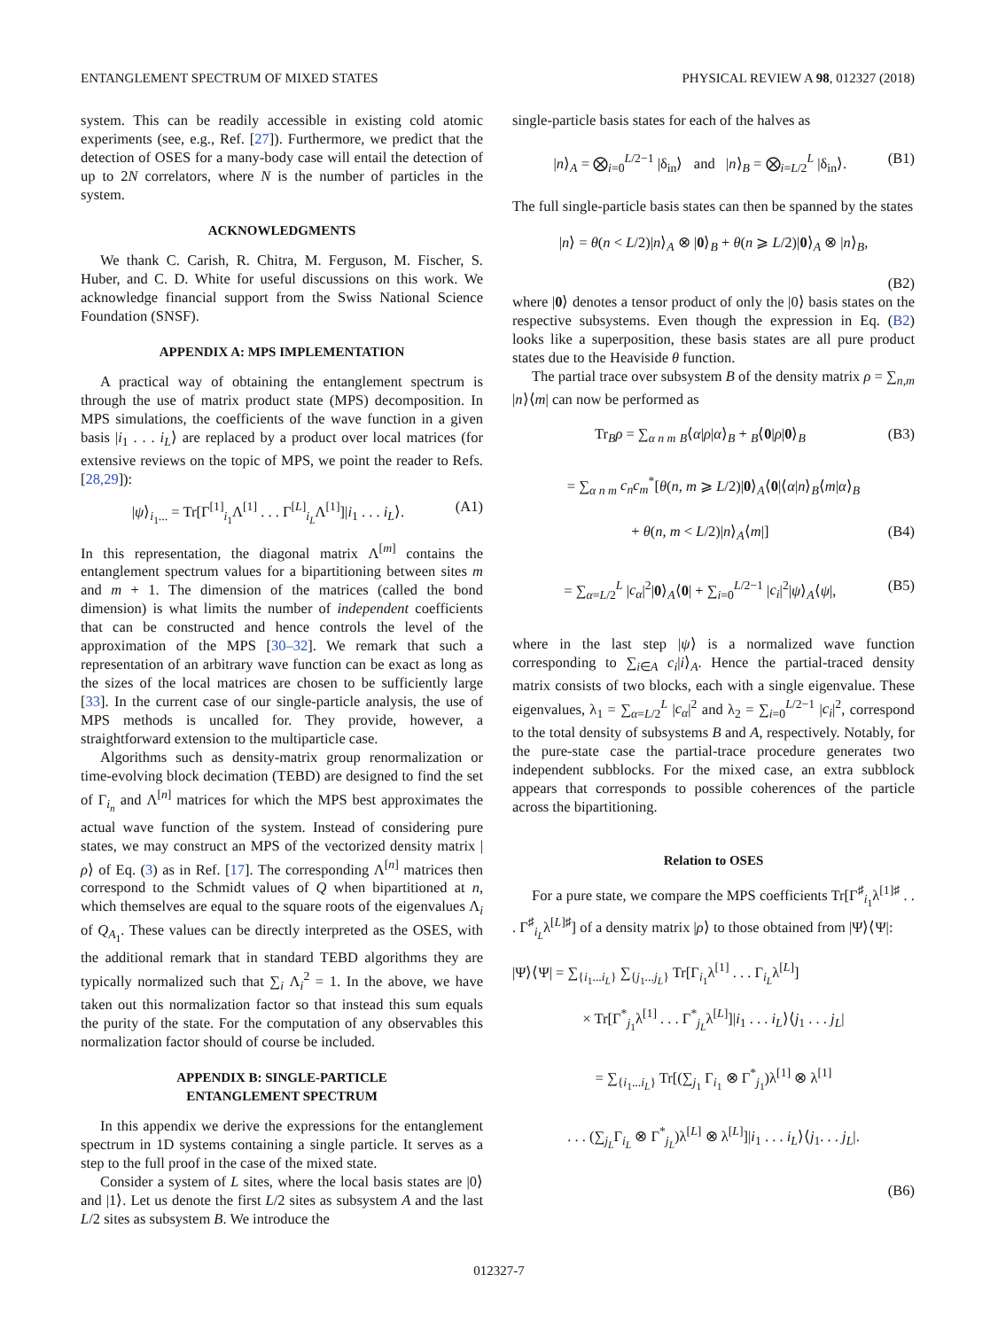ENTANGLEMENT SPECTRUM OF MIXED STATES PHYSICAL REVIEW A 98, 012327 (2018)
system. This can be readily accessible in existing cold atomic experiments (see, e.g., Ref. [27]). Furthermore, we predict that the detection of OSES for a many-body case will entail the detection of up to 2N correlators, where N is the number of particles in the system.
ACKNOWLEDGMENTS
We thank C. Carish, R. Chitra, M. Ferguson, M. Fischer, S. Huber, and C. D. White for useful discussions on this work. We acknowledge financial support from the Swiss National Science Foundation (SNSF).
APPENDIX A: MPS IMPLEMENTATION
A practical way of obtaining the entanglement spectrum is through the use of matrix product state (MPS) decomposition. In MPS simulations, the coefficients of the wave function in a given basis |i<sub>1</sub> . . . i<sub>L</sub>⟩ are replaced by a product over local matrices (for extensive reviews on the topic of MPS, we point the reader to Refs. [28,29]):
|ψ⟩<sub>i<sub>1</sub>...</sub> = Tr[Γ<sup>[1]</sup><sub>i<sub>1</sub></sub>Λ<sup>[1]</sup> . . . Γ<sup>[L]</sup><sub>i<sub>L</sub></sub>Λ<sup>[1]</sup>]|i<sub>1</sub> . . . i<sub>L</sub>⟩. (A1)
In this representation, the diagonal matrix Λ<sup>[m]</sup> contains the entanglement spectrum values for a bipartitioning between sites m and m + 1. The dimension of the matrices (called the bond dimension) is what limits the number of independent coefficients that can be constructed and hence controls the level of the approximation of the MPS [30–32]. We remark that such a representation of an arbitrary wave function can be exact as long as the sizes of the local matrices are chosen to be sufficiently large [33]. In the current case of our single-particle analysis, the use of MPS methods is uncalled for. They provide, however, a straightforward extension to the multiparticle case.
Algorithms such as density-matrix group renormalization or time-evolving block decimation (TEBD) are designed to find the set of Γ<sub>i<sub>n</sub></sub> and Λ<sup>[n]</sup> matrices for which the MPS best approximates the actual wave function of the system. Instead of considering pure states, we may construct an MPS of the vectorized density matrix |ρ⟩ of Eq. (3) as in Ref. [17]. The corresponding Λ<sup>[n]</sup> matrices then correspond to the Schmidt values of Q when bipartitioned at n, which themselves are equal to the square roots of the eigenvalues Λ<sub>i</sub> of Q<sub>A<sub>1</sub></sub>. These values can be directly interpreted as the OSES, with the additional remark that in standard TEBD algorithms they are typically normalized such that ∑<sub>i</sub> Λ<sub>i</sub><sup>2</sup> = 1. In the above, we have taken out this normalization factor so that instead this sum equals the purity of the state. For the computation of any observables this normalization factor should of course be included.
APPENDIX B: SINGLE-PARTICLE
ENTANGLEMENT SPECTRUM
In this appendix we derive the expressions for the entanglement spectrum in 1D systems containing a single particle. It serves as a step to the full proof in the case of the mixed state.
Consider a system of L sites, where the local basis states are |0⟩ and |1⟩. Let us denote the first L/2 sites as subsystem A and the last L/2 sites as subsystem B. We introduce the
single-particle basis states for each of the halves as
|n⟩<sub>A</sub> = ⨂<sub>i=0</sub><sup>L/2−1</sup> |δ<sub>in</sub>⟩ and |n⟩<sub>B</sub> = ⨂<sub>i=L/2</sub><sup>L</sup> |δ<sub>in</sub>⟩. (B1)
The full single-particle basis states can then be spanned by the states
|n⟩ = θ(n < L/2)|n⟩<sub>A</sub> ⊗ |0⟩<sub>B</sub> + θ(n ⩾ L/2)|0⟩<sub>A</sub> ⊗ |n⟩<sub>B</sub>,
(B2)
where |0⟩ denotes a tensor product of only the |0⟩ basis states on the respective subsystems. Even though the expression in Eq. (B2) looks like a superposition, these basis states are all pure product states due to the Heaviside θ function.
The partial trace over subsystem B of the density matrix ρ = ∑<sub>n,m</sub> |n⟩⟨m| can now be performed as
Tr<sub>B</sub>ρ = ∑<sub>α n m</sub> <sub>B</sub>⟨α|ρ|α⟩<sub>B</sub> + <sub>B</sub>⟨0|ρ|0⟩<sub>B</sub> (B3)
= ∑<sub>α n m</sub> c<sub>n</sub>c<sub>m</sub><sup>*</sup>[θ(n, m ⩾ L/2)|0⟩<sub>A</sub>⟨0|⟨α|n⟩<sub>B</sub>⟨m|α⟩<sub>B</sub>
+ θ(n, m < L/2)|n⟩<sub>A</sub>⟨m|] (B4)
= ∑<sub>α=L/2</sub><sup>L</sup> |c<sub>α</sub>|<sup>2</sup>|0⟩<sub>A</sub>⟨0| + ∑<sub>i=0</sub><sup>L/2−1</sup> |c<sub>i</sub>|<sup>2</sup>|ψ⟩<sub>A</sub>⟨ψ|, (B5)
where in the last step |ψ⟩ is a normalized wave function corresponding to ∑<sub>i∈A</sub> c<sub>i</sub>|i⟩<sub>A</sub>. Hence the partial-traced density matrix consists of two blocks, each with a single eigenvalue. These eigenvalues, λ<sub>1</sub> = ∑<sub>α=L/2</sub><sup>L</sup> |c<sub>α</sub>|<sup>2</sup> and λ<sub>2</sub> = ∑<sub>i=0</sub><sup>L/2−1</sup> |c<sub>i</sub>|<sup>2</sup>, correspond to the total density of subsystems B and A, respectively. Notably, for the pure-state case the partial-trace procedure generates two independent subblocks. For the mixed case, an extra subblock appears that corresponds to possible coherences of the particle across the bipartitioning.
Relation to OSES
For a pure state, we compare the MPS coefficients Tr[Γ<sup>♯</sup><sub>i<sub>1</sub></sub>λ<sup>[1]♯</sup> . . . Γ<sup>♯</sup><sub>i<sub>L</sub></sub>λ<sup>[L]♯</sup>] of a density matrix |ρ⟩ to those obtained from |Ψ⟩⟨Ψ|:
|Ψ⟩⟨Ψ| = ∑<sub>{i<sub>1</sub>...i<sub>L</sub>}</sub> ∑<sub>{j<sub>1</sub>...j<sub>L</sub>}</sub> Tr[Γ<sub>i<sub>1</sub></sub>λ<sup>[1]</sup> . . . Γ<sub>i<sub>L</sub></sub>λ<sup>[L]</sup>]
× Tr[Γ<sup>*</sup><sub>j<sub>1</sub></sub>λ<sup>[1]</sup> . . . Γ<sup>*</sup><sub>j<sub>L</sub></sub>λ<sup>[L]</sup>]|i<sub>1</sub> . . . i<sub>L</sub>⟩⟨j<sub>1</sub> . . . j<sub>L</sub>|
= ∑<sub>{i<sub>1</sub>...i<sub>L</sub>}</sub> Tr[(∑<sub>j<sub>1</sub></sub> Γ<sub>i<sub>1</sub></sub> ⊗ Γ<sup>*</sup><sub>j<sub>1</sub></sub>)λ<sup>[1]</sup> ⊗ λ<sup>[1]</sup>
. . . (∑<sub>j<sub>L</sub></sub>Γ<sub>i<sub>L</sub></sub> ⊗ Γ<sup>*</sup><sub>j<sub>L</sub></sub>)λ<sup>[L]</sup> ⊗ λ<sup>[L]</sup>]|i<sub>1</sub> . . . i<sub>L</sub>⟩⟨j<sub>1</sub>. . . j<sub>L</sub>|.
(B6)
012327-7